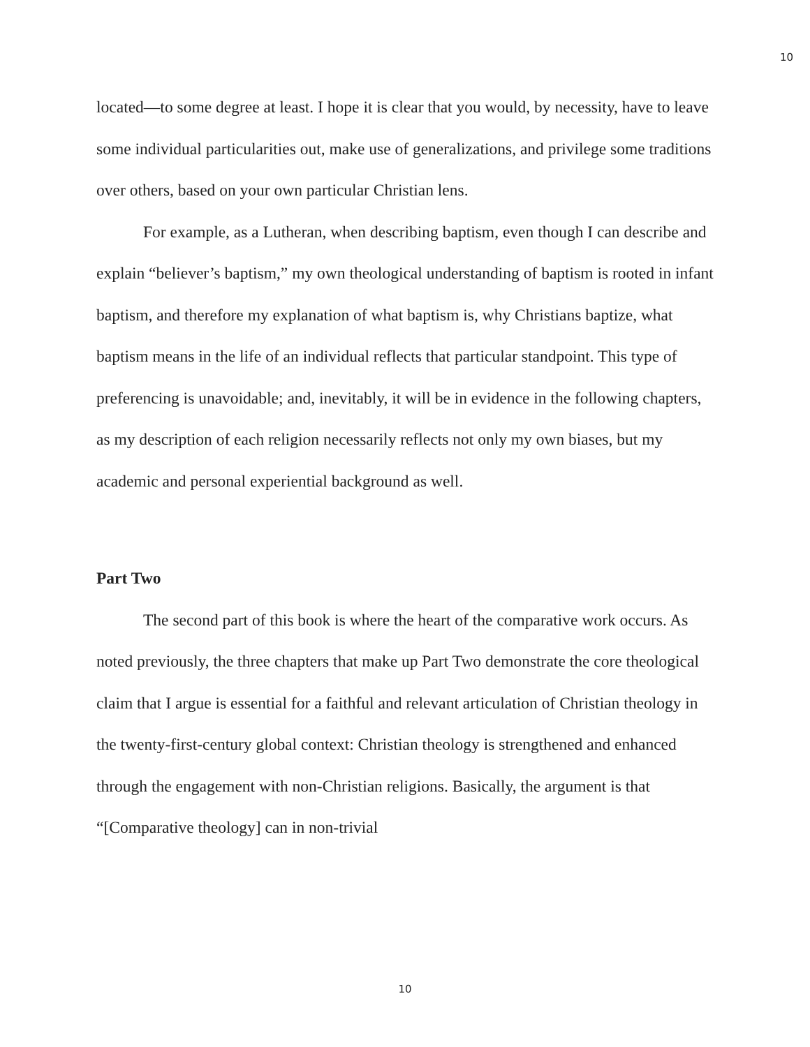10
located—to some degree at least. I hope it is clear that you would, by necessity, have to leave some individual particularities out, make use of generalizations, and privilege some traditions over others, based on your own particular Christian lens.
For example, as a Lutheran, when describing baptism, even though I can describe and explain “believer’s baptism,” my own theological understanding of baptism is rooted in infant baptism, and therefore my explanation of what baptism is, why Christians baptize, what baptism means in the life of an individual reflects that particular standpoint. This type of preferencing is unavoidable; and, inevitably, it will be in evidence in the following chapters, as my description of each religion necessarily reflects not only my own biases, but my academic and personal experiential background as well.
Part Two
The second part of this book is where the heart of the comparative work occurs. As noted previously, the three chapters that make up Part Two demonstrate the core theological claim that I argue is essential for a faithful and relevant articulation of Christian theology in the twenty-first-century global context: Christian theology is strengthened and enhanced through the engagement with non-Christian religions. Basically, the argument is that “[Comparative theology] can in non-trivial
10